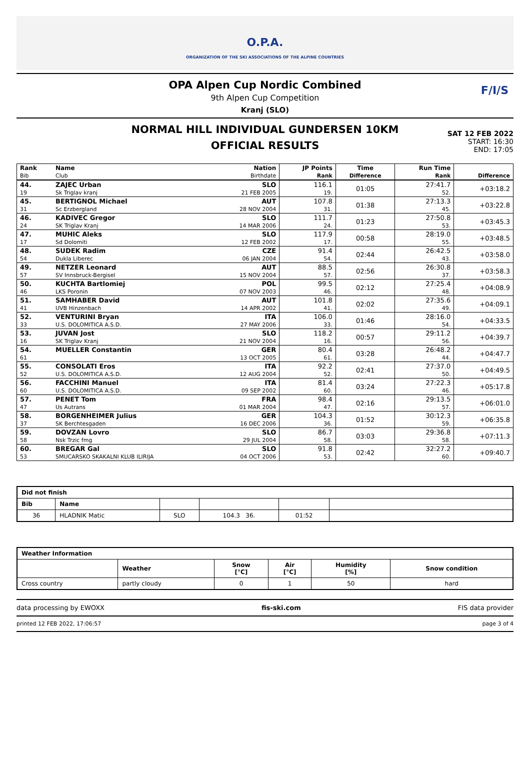O.P.A.
ORGANIZATION OF THE SKI ASSOCIATIONS OF THE ALPINE COUNTRIES
OPA Alpen Cup Nordic Combined
9th Alpen Cup Competition
Kranj (SLO)
F/I/S
NORMAL HILL INDIVIDUAL GUNDERSEN 10KM
OFFICIAL RESULTS
SAT 12 FEB 2022
START: 16:30
END: 17:05
| Rank | Name | Nation | JP Points | Time | Run Time | |
| --- | --- | --- | --- | --- | --- | --- |
| Bib | Club | Birthdate | Rank | Difference | Rank | Difference |
| 44. | ZAJEC Urban | SLO | 116.1 | 01:05 | 27:41.7 | +03:18.2 |
| 19 | Sk Triglav kranj | 21 FEB 2005 | 19. | | 52. | |
| 45. | BERTIGNOL Michael | AUT | 107.8 | 01:38 | 27:13.3 | +03:22.8 |
| 31 | Sc Erzbergland | 28 NOV 2004 | 31. | | 45. | |
| 46. | KADIVEC Gregor | SLO | 111.7 | 01:23 | 27:50.8 | +03:45.3 |
| 24 | SK Triglav Kranj | 14 MAR 2006 | 24. | | 53. | |
| 47. | MUHIC Aleks | SLO | 117.9 | 00:58 | 28:19.0 | +03:48.5 |
| 17 | Sd Dolomiti | 12 FEB 2002 | 17. | | 55. | |
| 48. | SUDEK Radim | CZE | 91.4 | 02:44 | 26:42.5 | +03:58.0 |
| 54 | Dukla Liberec | 06 JAN 2004 | 54. | | 43. | |
| 49. | NETZER Leonard | AUT | 88.5 | 02:56 | 26:30.8 | +03:58.3 |
| 57 | SV Innsbruck-Bergisel | 15 NOV 2004 | 57. | | 37. | |
| 50. | KUCHTA Bartlomiej | POL | 99.5 | 02:12 | 27:25.4 | +04:08.9 |
| 46 | LKS Poronin | 07 NOV 2003 | 46. | | 48. | |
| 51. | SAMHABER David | AUT | 101.8 | 02:02 | 27:35.6 | +04:09.1 |
| 41 | UVB Hinzenbach | 14 APR 2002 | 41. | | 49. | |
| 52. | VENTURINI Bryan | ITA | 106.0 | 01:46 | 28:16.0 | +04:33.5 |
| 33 | U.S. DOLOMITICA A.S.D. | 27 MAY 2006 | 33. | | 54. | |
| 53. | JUVAN Jost | SLO | 118.2 | 00:57 | 29:11.2 | +04:39.7 |
| 16 | SK Triglav Kranj | 21 NOV 2004 | 16. | | 56. | |
| 54. | MUELLER Constantin | GER | 80.4 | 03:28 | 26:48.2 | +04:47.7 |
| 61 | | 13 OCT 2005 | 61. | | 44. | |
| 55. | CONSOLATI Eros | ITA | 92.2 | 02:41 | 27:37.0 | +04:49.5 |
| 52 | U.S. DOLOMITICA A.S.D. | 12 AUG 2004 | 52. | | 50. | |
| 56. | FACCHINI Manuel | ITA | 81.4 | 03:24 | 27:22.3 | +05:17.8 |
| 60 | U.S. DOLOMITICA A.S.D. | 09 SEP 2002 | 60. | | 46. | |
| 57. | PENET Tom | FRA | 98.4 | 02:16 | 29:13.5 | +06:01.0 |
| 47 | Us Autrans | 01 MAR 2004 | 47. | | 57. | |
| 58. | BORGENHEIMER Julius | GER | 104.3 | 01:52 | 30:12.3 | +06:35.8 |
| 37 | SK Berchtesgaden | 16 DEC 2006 | 36. | | 59. | |
| 59. | DOVZAN Lovro | SLO | 86.7 | 03:03 | 29:36.8 | +07:11.3 |
| 58 | Nsk Trzic fmg | 29 JUL 2004 | 58. | | 58. | |
| 60. | BREGAR Gal | SLO | 91.8 | 02:42 | 32:27.2 | +09:40.7 |
| 53 | SMUCARSKO SKAKALNI KLUB ILIRIJA | 04 OCT 2006 | 53. | | 60. | |
| Did not finish | | | | | |
| Bib | Name | | | | |
| 36 | HLADNIK Matic | SLO | 104.3 36. | 01:52 | |
| Weather Information | | | | | |
| | Weather | Snow [°C] | Air [°C] | Humidity [%] | Snow condition |
| Cross country | partly cloudy | 0 | 1 | 50 | hard |
data processing by EWOXX fis-ski.com FIS data provider
printed 12 FEB 2022, 17:06:57 page 3 of 4